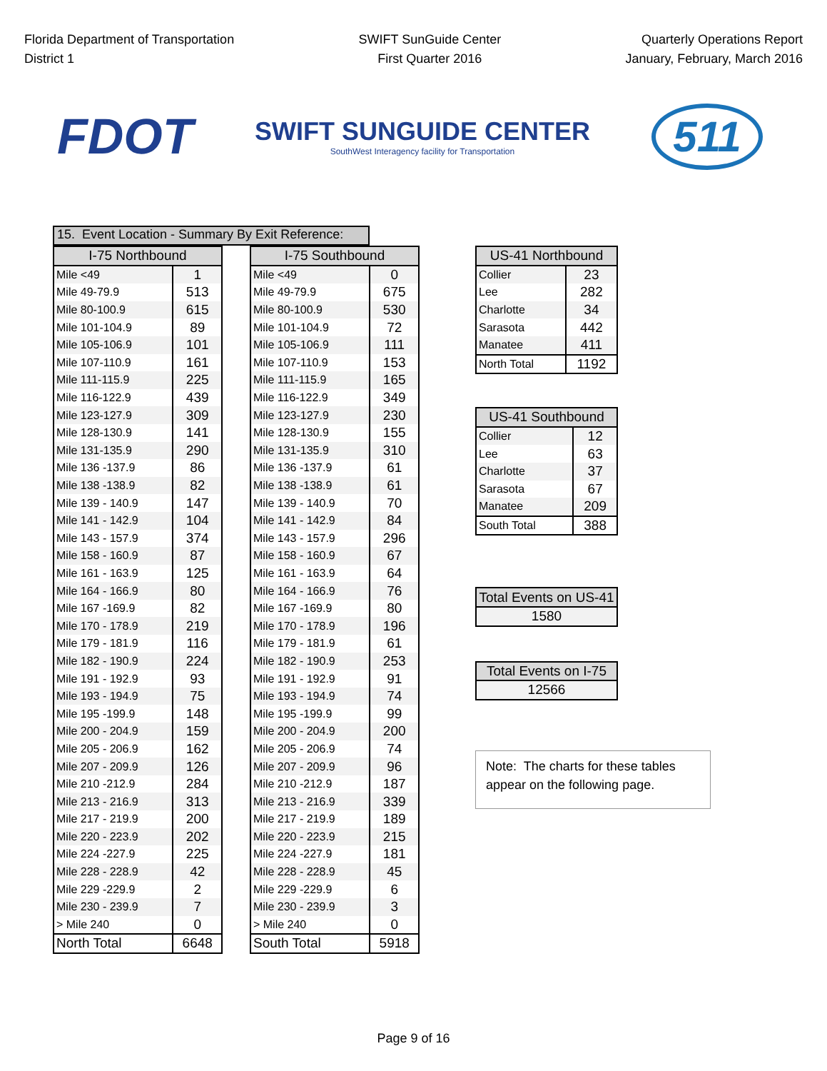Florida Department of Transportation
District 1
SWIFT SunGuide Center
First Quarter 2016
Quarterly Operations Report
January, February, March 2016
FDOT
SWIFT SUNGUIDE CENTER
SouthWest Interagency facility for Transportation
511
15. Event Location - Summary By Exit Reference:
| I-75 Northbound | |
| --- | --- |
| Mile <49 | 1 |
| Mile 49-79.9 | 513 |
| Mile 80-100.9 | 615 |
| Mile 101-104.9 | 89 |
| Mile 105-106.9 | 101 |
| Mile 107-110.9 | 161 |
| Mile 111-115.9 | 225 |
| Mile 116-122.9 | 439 |
| Mile 123-127.9 | 309 |
| Mile 128-130.9 | 141 |
| Mile 131-135.9 | 290 |
| Mile 136 -137.9 | 86 |
| Mile 138 -138.9 | 82 |
| Mile 139 - 140.9 | 147 |
| Mile 141 - 142.9 | 104 |
| Mile 143 - 157.9 | 374 |
| Mile 158 - 160.9 | 87 |
| Mile 161 - 163.9 | 125 |
| Mile 164 - 166.9 | 80 |
| Mile 167 -169.9 | 82 |
| Mile 170 - 178.9 | 219 |
| Mile 179 - 181.9 | 116 |
| Mile 182 - 190.9 | 224 |
| Mile 191 - 192.9 | 93 |
| Mile 193 - 194.9 | 75 |
| Mile 195 -199.9 | 148 |
| Mile 200 - 204.9 | 159 |
| Mile 205 - 206.9 | 162 |
| Mile 207 - 209.9 | 126 |
| Mile 210 -212.9 | 284 |
| Mile 213 - 216.9 | 313 |
| Mile 217 - 219.9 | 200 |
| Mile 220 - 223.9 | 202 |
| Mile 224 -227.9 | 225 |
| Mile 228 - 228.9 | 42 |
| Mile 229 -229.9 | 2 |
| Mile 230 - 239.9 | 7 |
| > Mile 240 | 0 |
| North Total | 6648 |
| I-75 Southbound | |
| --- | --- |
| Mile <49 | 0 |
| Mile 49-79.9 | 675 |
| Mile 80-100.9 | 530 |
| Mile 101-104.9 | 72 |
| Mile 105-106.9 | 111 |
| Mile 107-110.9 | 153 |
| Mile 111-115.9 | 165 |
| Mile 116-122.9 | 349 |
| Mile 123-127.9 | 230 |
| Mile 128-130.9 | 155 |
| Mile 131-135.9 | 310 |
| Mile 136 -137.9 | 61 |
| Mile 138 -138.9 | 61 |
| Mile 139 - 140.9 | 70 |
| Mile 141 - 142.9 | 84 |
| Mile 143 - 157.9 | 296 |
| Mile 158 - 160.9 | 67 |
| Mile 161 - 163.9 | 64 |
| Mile 164 - 166.9 | 76 |
| Mile 167 -169.9 | 80 |
| Mile 170 - 178.9 | 196 |
| Mile 179 - 181.9 | 61 |
| Mile 182 - 190.9 | 253 |
| Mile 191 - 192.9 | 91 |
| Mile 193 - 194.9 | 74 |
| Mile 195 -199.9 | 99 |
| Mile 200 - 204.9 | 200 |
| Mile 205 - 206.9 | 74 |
| Mile 207 - 209.9 | 96 |
| Mile 210 -212.9 | 187 |
| Mile 213 - 216.9 | 339 |
| Mile 217 - 219.9 | 189 |
| Mile 220 - 223.9 | 215 |
| Mile 224 -227.9 | 181 |
| Mile 228 - 228.9 | 45 |
| Mile 229 -229.9 | 6 |
| Mile 230 - 239.9 | 3 |
| > Mile 240 | 0 |
| South Total | 5918 |
| US-41 Northbound | |
| --- | --- |
| Collier | 23 |
| Lee | 282 |
| Charlotte | 34 |
| Sarasota | 442 |
| Manatee | 411 |
| North Total | 1192 |
| US-41 Southbound | |
| --- | --- |
| Collier | 12 |
| Lee | 63 |
| Charlotte | 37 |
| Sarasota | 67 |
| Manatee | 209 |
| South Total | 388 |
| Total Events on US-41 |
| --- |
| 1580 |
| Total Events on I-75 |
| --- |
| 12566 |
Note: The charts for these tables appear on the following page.
Page 9 of 16